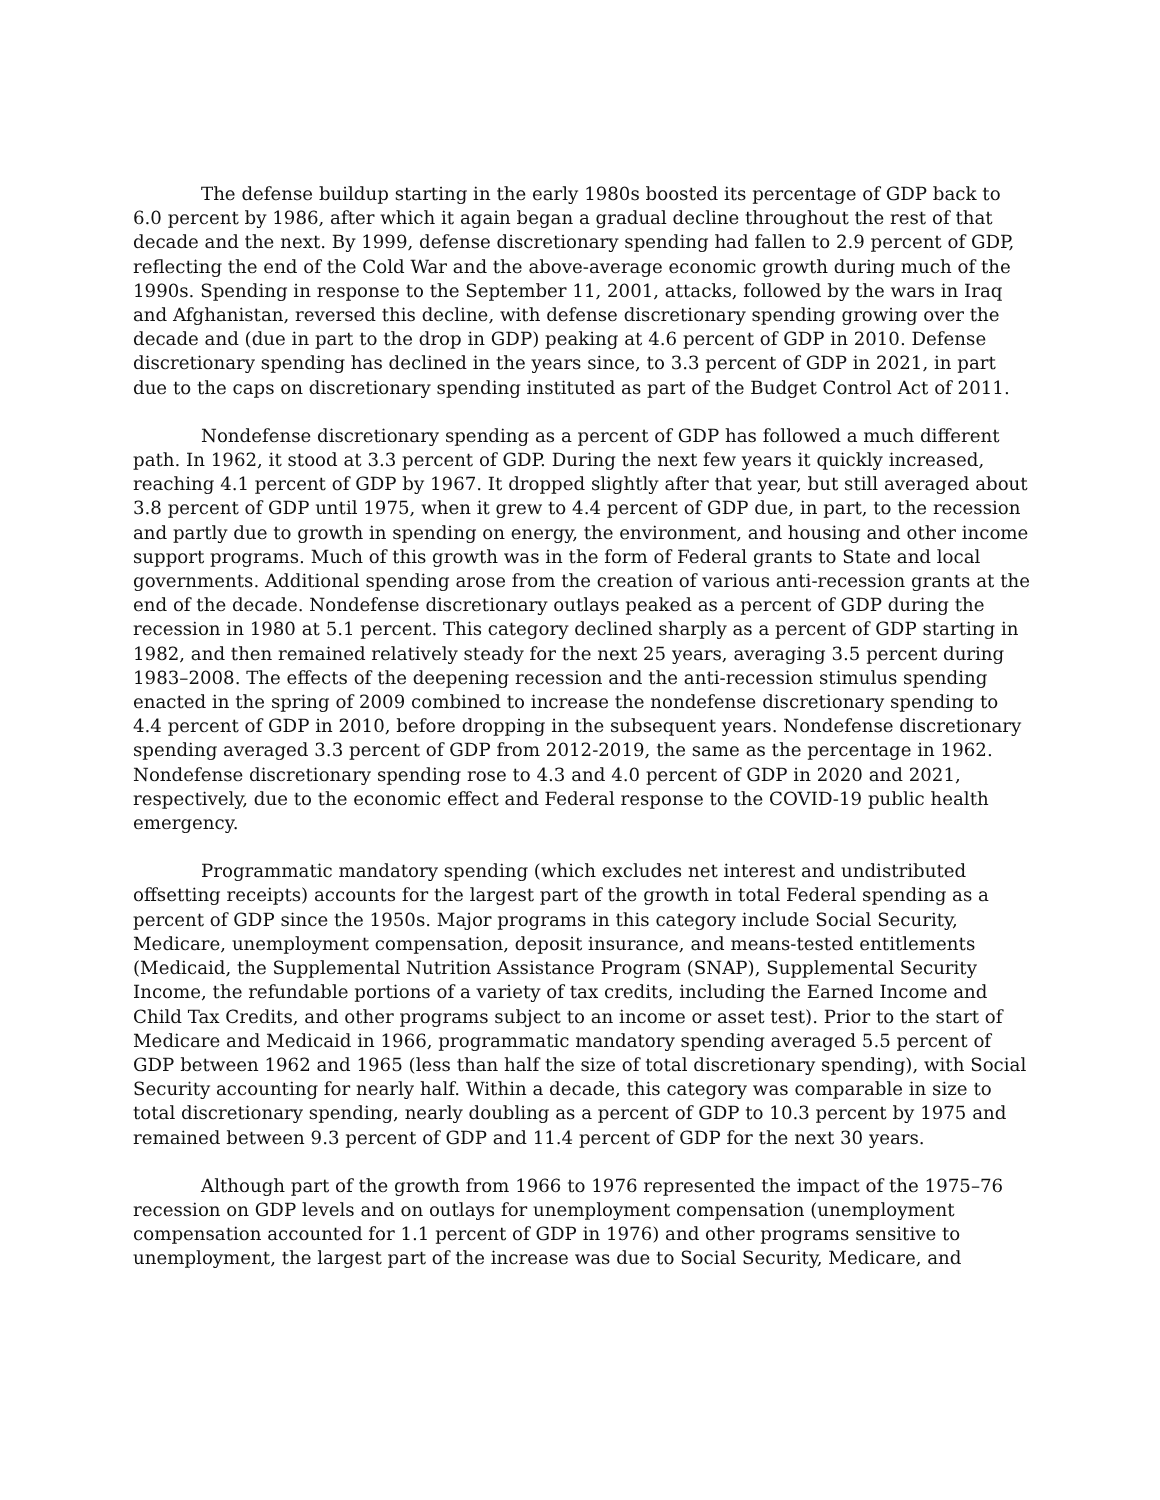The defense buildup starting in the early 1980s boosted its percentage of GDP back to 6.0 percent by 1986, after which it again began a gradual decline throughout the rest of that decade and the next. By 1999, defense discretionary spending had fallen to 2.9 percent of GDP, reflecting the end of the Cold War and the above-average economic growth during much of the 1990s. Spending in response to the September 11, 2001, attacks, followed by the wars in Iraq and Afghanistan, reversed this decline, with defense discretionary spending growing over the decade and (due in part to the drop in GDP) peaking at 4.6 percent of GDP in 2010. Defense discretionary spending has declined in the years since, to 3.3 percent of GDP in 2021, in part due to the caps on discretionary spending instituted as part of the Budget Control Act of 2011.
Nondefense discretionary spending as a percent of GDP has followed a much different path. In 1962, it stood at 3.3 percent of GDP. During the next few years it quickly increased, reaching 4.1 percent of GDP by 1967. It dropped slightly after that year, but still averaged about 3.8 percent of GDP until 1975, when it grew to 4.4 percent of GDP due, in part, to the recession and partly due to growth in spending on energy, the environment, and housing and other income support programs. Much of this growth was in the form of Federal grants to State and local governments. Additional spending arose from the creation of various anti-recession grants at the end of the decade. Nondefense discretionary outlays peaked as a percent of GDP during the recession in 1980 at 5.1 percent. This category declined sharply as a percent of GDP starting in 1982, and then remained relatively steady for the next 25 years, averaging 3.5 percent during 1983–2008. The effects of the deepening recession and the anti-recession stimulus spending enacted in the spring of 2009 combined to increase the nondefense discretionary spending to 4.4 percent of GDP in 2010, before dropping in the subsequent years. Nondefense discretionary spending averaged 3.3 percent of GDP from 2012-2019, the same as the percentage in 1962. Nondefense discretionary spending rose to 4.3 and 4.0 percent of GDP in 2020 and 2021, respectively, due to the economic effect and Federal response to the COVID-19 public health emergency.
Programmatic mandatory spending (which excludes net interest and undistributed offsetting receipts) accounts for the largest part of the growth in total Federal spending as a percent of GDP since the 1950s. Major programs in this category include Social Security, Medicare, unemployment compensation, deposit insurance, and means-tested entitlements (Medicaid, the Supplemental Nutrition Assistance Program (SNAP), Supplemental Security Income, the refundable portions of a variety of tax credits, including the Earned Income and Child Tax Credits, and other programs subject to an income or asset test). Prior to the start of Medicare and Medicaid in 1966, programmatic mandatory spending averaged 5.5 percent of GDP between 1962 and 1965 (less than half the size of total discretionary spending), with Social Security accounting for nearly half. Within a decade, this category was comparable in size to total discretionary spending, nearly doubling as a percent of GDP to 10.3 percent by 1975 and remained between 9.3 percent of GDP and 11.4 percent of GDP for the next 30 years.
Although part of the growth from 1966 to 1976 represented the impact of the 1975–76 recession on GDP levels and on outlays for unemployment compensation (unemployment compensation accounted for 1.1 percent of GDP in 1976) and other programs sensitive to unemployment, the largest part of the increase was due to Social Security, Medicare, and